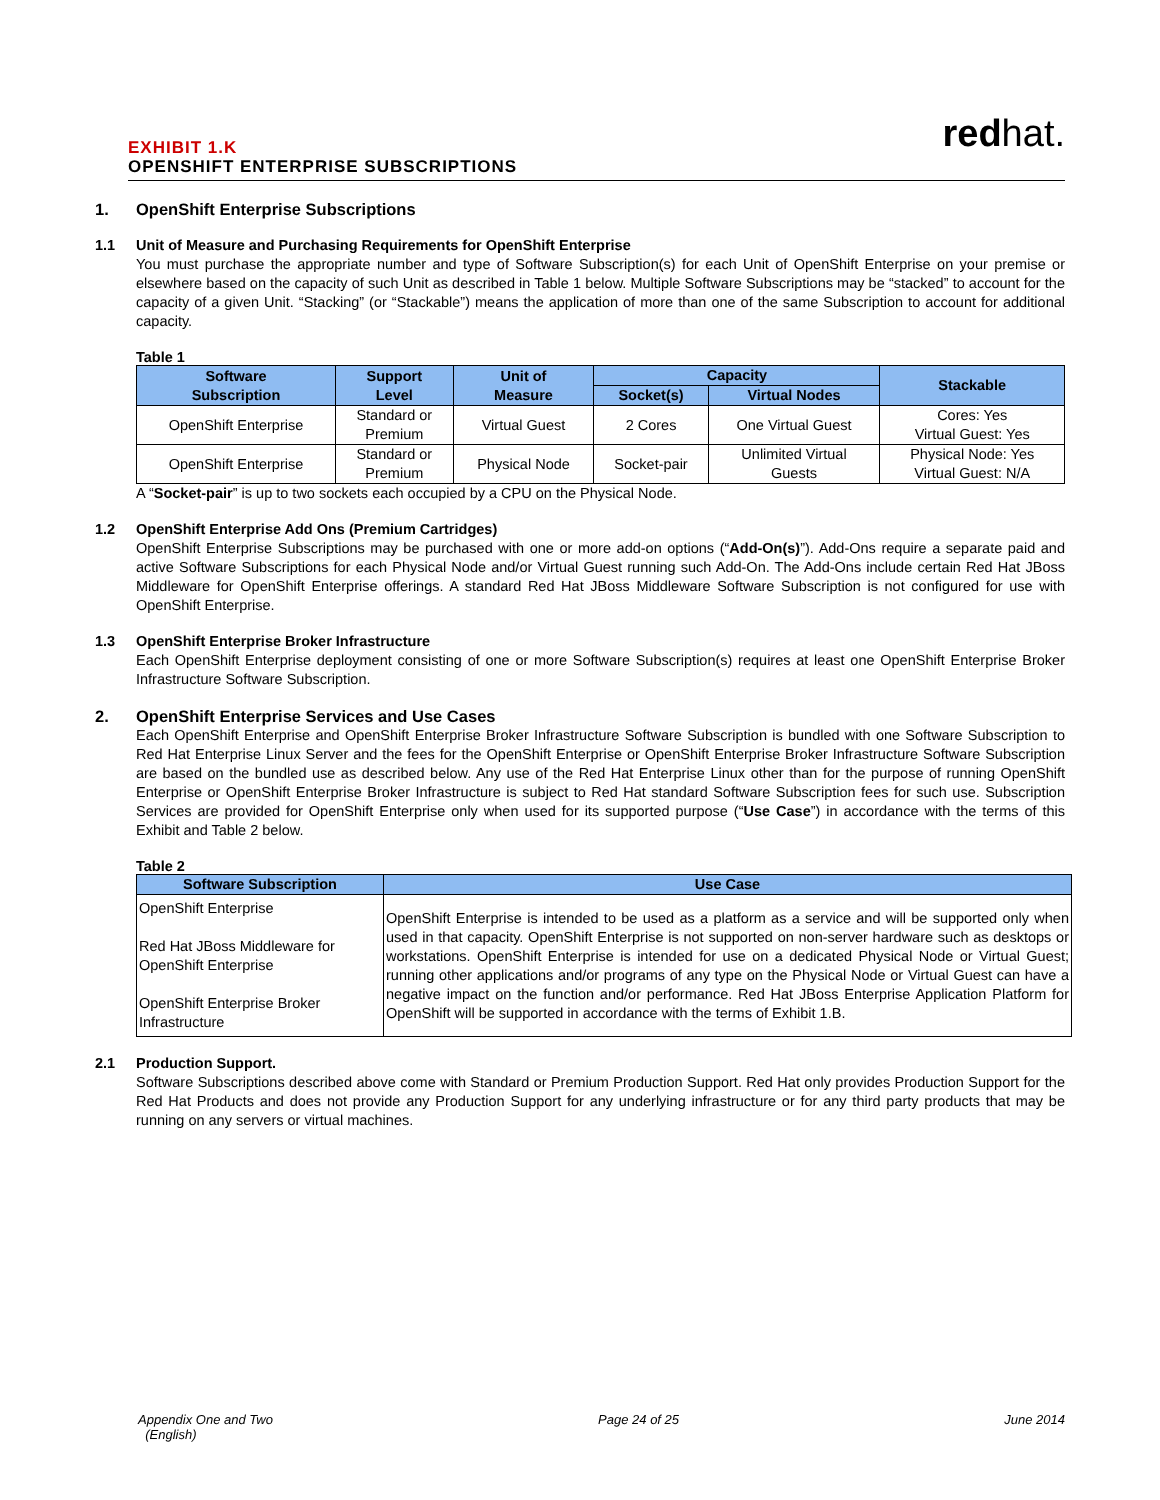EXHIBIT 1.K
OPENSHIFT ENTERPRISE SUBSCRIPTIONS
redhat.
1. OpenShift Enterprise Subscriptions
1.1 Unit of Measure and Purchasing Requirements for OpenShift Enterprise
You must purchase the appropriate number and type of Software Subscription(s) for each Unit of OpenShift Enterprise on your premise or elsewhere based on the capacity of such Unit as described in Table 1 below. Multiple Software Subscriptions may be “stacked” to account for the capacity of a given Unit. “Stacking” (or “Stackable”) means the application of more than one of the same Subscription to account for additional capacity.
Table 1
| Software Subscription | Support Level | Unit of Measure | Capacity | | Stackable |
| --- | --- | --- | --- | --- | --- |
| | | | Socket(s) | Virtual Nodes | |
| OpenShift Enterprise | Standard or Premium | Virtual Guest | 2 Cores | One Virtual Guest | Cores: Yes Virtual Guest: Yes |
| OpenShift Enterprise | Standard or Premium | Physical Node | Socket-pair | Unlimited Virtual Guests | Physical Node: Yes Virtual Guest: N/A |
A “Socket-pair” is up to two sockets each occupied by a CPU on the Physical Node.
1.2 OpenShift Enterprise Add Ons (Premium Cartridges)
OpenShift Enterprise Subscriptions may be purchased with one or more add-on options (“Add-On(s)”). Add-Ons require a separate paid and active Software Subscriptions for each Physical Node and/or Virtual Guest running such Add-On. The Add-Ons include certain Red Hat JBoss Middleware for OpenShift Enterprise offerings. A standard Red Hat JBoss Middleware Software Subscription is not configured for use with OpenShift Enterprise.
1.3 OpenShift Enterprise Broker Infrastructure
Each OpenShift Enterprise deployment consisting of one or more Software Subscription(s) requires at least one OpenShift Enterprise Broker Infrastructure Software Subscription.
2. OpenShift Enterprise Services and Use Cases
Each OpenShift Enterprise and OpenShift Enterprise Broker Infrastructure Software Subscription is bundled with one Software Subscription to Red Hat Enterprise Linux Server and the fees for the OpenShift Enterprise or OpenShift Enterprise Broker Infrastructure Software Subscription are based on the bundled use as described below. Any use of the Red Hat Enterprise Linux other than for the purpose of running OpenShift Enterprise or OpenShift Enterprise Broker Infrastructure is subject to Red Hat standard Software Subscription fees for such use. Subscription Services are provided for OpenShift Enterprise only when used for its supported purpose (“Use Case”) in accordance with the terms of this Exhibit and Table 2 below.
Table 2
| Software Subscription | Use Case |
| --- | --- |
| OpenShift Enterprise Red Hat JBoss Middleware for OpenShift Enterprise OpenShift Enterprise Broker Infrastructure | OpenShift Enterprise is intended to be used as a platform as a service and will be supported only when used in that capacity. OpenShift Enterprise is not supported on non-server hardware such as desktops or workstations. OpenShift Enterprise is intended for use on a dedicated Physical Node or Virtual Guest; running other applications and/or programs of any type on the Physical Node or Virtual Guest can have a negative impact on the function and/or performance. Red Hat JBoss Enterprise Application Platform for OpenShift will be supported in accordance with the terms of Exhibit 1.B. |
2.1 Production Support.
Software Subscriptions described above come with Standard or Premium Production Support. Red Hat only provides Production Support for the Red Hat Products and does not provide any Production Support for any underlying infrastructure or for any third party products that may be running on any servers or virtual machines.
Appendix One and Two
(English) Page 24 of 25 June 2014